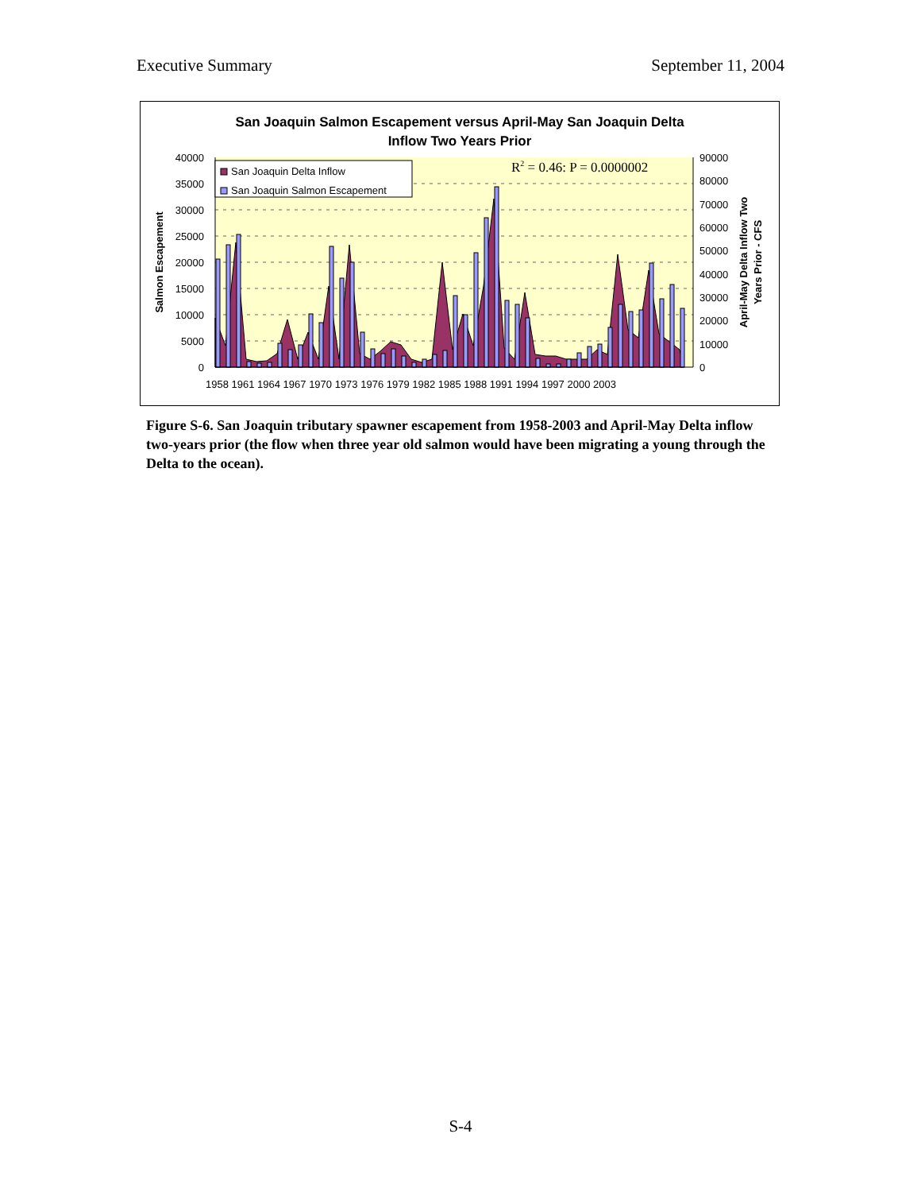Executive Summary September 11, 2004
San Joaquin Salmon Escapement versus April-May San Joaquin Delta
Inflow Two Years Prior
40000
35000
30000
25000
20000
15000
10000
5000
0
90000
80000
70000
60000
50000
40000
30000
20000
10000
0
1958 1961 1964 1967 1970 1973 1976 1979 1982 1985 1988 1991 1994 1997 2000 2003
Salmon Escapement
April-May Delta Inflow Two
Years Prior - CFS
San Joaquin Delta Inflow
San Joaquin Salmon Escapement
R2 = 0.46: P = 0.0000002
Figure S-6. San Joaquin tributary spawner escapement from 1958-2003 and April-May Delta inflow two-years prior (the flow when three year old salmon would have been migrating a young through the Delta to the ocean).
S-4